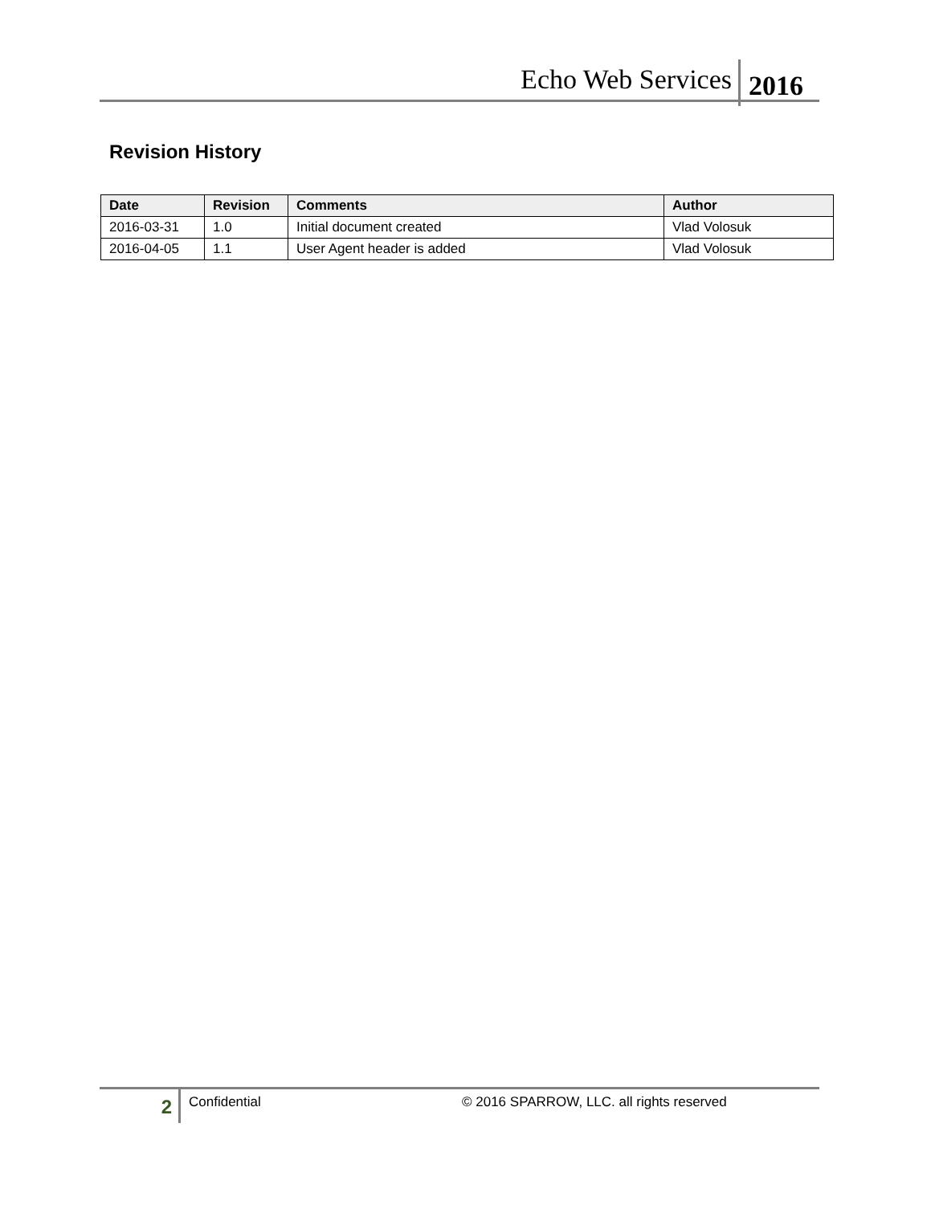Echo Web Services 2016
Revision History
| Date | Revision | Comments | Author |
| --- | --- | --- | --- |
| 2016-03-31 | 1.0 | Initial document created | Vlad Volosuk |
| 2016-04-05 | 1.1 | User Agent header is added | Vlad Volosuk |
2
Confidential
© 2016 SPARROW, LLC. all rights reserved